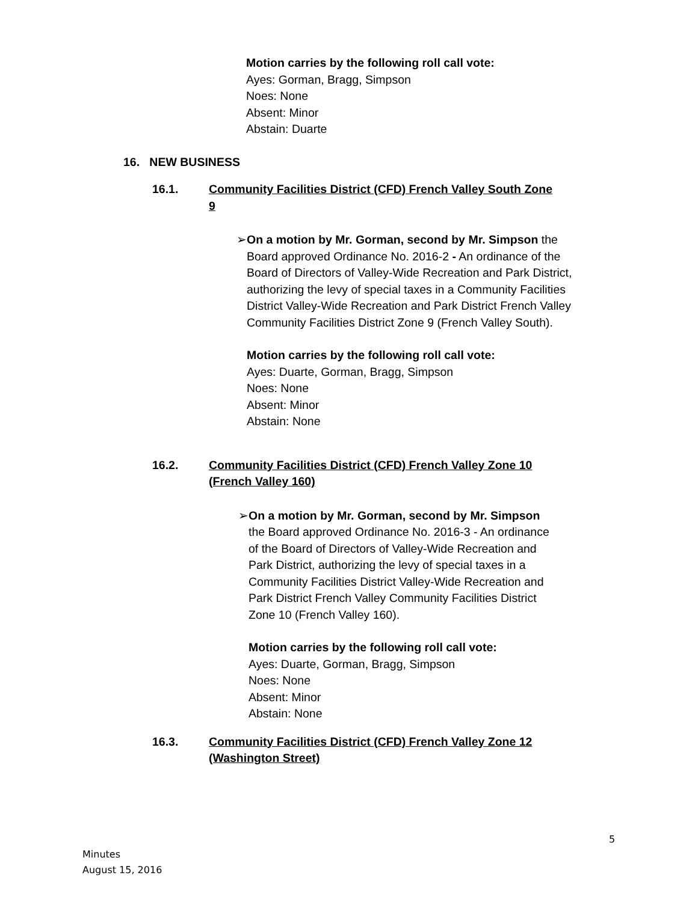Motion carries by the following roll call vote:
Ayes: Gorman, Bragg, Simpson
Noes: None
Absent: Minor
Abstain: Duarte
16. NEW BUSINESS
16.1. Community Facilities District (CFD) French Valley South Zone 9
➢ On a motion by Mr. Gorman, second by Mr. Simpson the Board approved Ordinance No. 2016-2 - An ordinance of the Board of Directors of Valley-Wide Recreation and Park District, authorizing the levy of special taxes in a Community Facilities District Valley-Wide Recreation and Park District French Valley Community Facilities District Zone 9 (French Valley South).
Motion carries by the following roll call vote:
Ayes: Duarte, Gorman, Bragg, Simpson
Noes: None
Absent: Minor
Abstain: None
16.2. Community Facilities District (CFD) French Valley Zone 10 (French Valley 160)
➢ On a motion by Mr. Gorman, second by Mr. Simpson the Board approved Ordinance No. 2016-3 - An ordinance of the Board of Directors of Valley-Wide Recreation and Park District, authorizing the levy of special taxes in a Community Facilities District Valley-Wide Recreation and Park District French Valley Community Facilities District Zone 10 (French Valley 160).
Motion carries by the following roll call vote:
Ayes: Duarte, Gorman, Bragg, Simpson
Noes: None
Absent: Minor
Abstain: None
16.3. Community Facilities District (CFD) French Valley Zone 12 (Washington Street)
5
Minutes
August 15, 2016